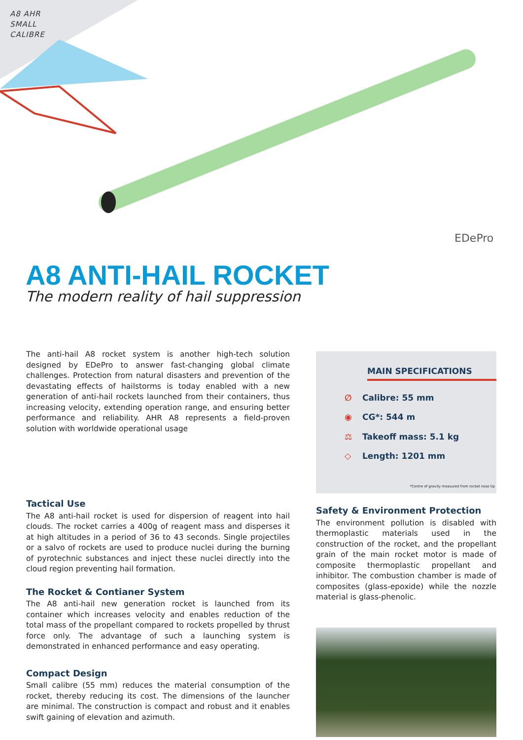A8 AHR
SMALL
CALIBRE
EDePro
A8 ANTI-HAIL ROCKET
The modern reality of hail suppression
The anti-hail A8 rocket system is another high-tech solution designed by EDePro to answer fast-changing global climate challenges. Protection from natural disasters and prevention of the devastating effects of hailstorms is today enabled with a new generation of anti-hail rockets launched from their containers, thus increasing velocity, extending operation range, and ensuring better performance and reliability. AHR A8 represents a field-proven solution with worldwide operational usage
Tactical Use
The A8 anti-hail rocket is used for dispersion of reagent into hail clouds. The rocket carries a 400g of reagent mass and disperses it at high altitudes in a period of 36 to 43 seconds. Single projectiles or a salvo of rockets are used to produce nuclei during the burning of pyrotechnic substances and inject these nuclei directly into the cloud region preventing hail formation.
The Rocket & Contianer System
The A8 anti-hail new generation rocket is launched from its container which increases velocity and enables reduction of the total mass of the propellant compared to rockets propelled by thrust force only. The advantage of such a launching system is demonstrated in enhanced performance and easy operating.
Compact Design
Small calibre (55 mm) reduces the material consumption of the rocket, thereby reducing its cost. The dimensions of the launcher are minimal. The construction is compact and robust and it enables swift gaining of elevation and azimuth.
MAIN SPECIFICATIONS
∅ Calibre: 55 mm
◉ CG*: 544 m
⚖ Takeoff mass: 5.1 kg
◇ Length: 1201 mm
*Centre of gravity measured from rocket nose tip
Safety & Environment Protection
The environment pollution is disabled with thermoplastic materials used in the construction of the rocket, and the propellant grain of the main rocket motor is made of composite thermoplastic propellant and inhibitor. The combustion chamber is made of composites (glass-epoxide) while the nozzle material is glass-phenolic.